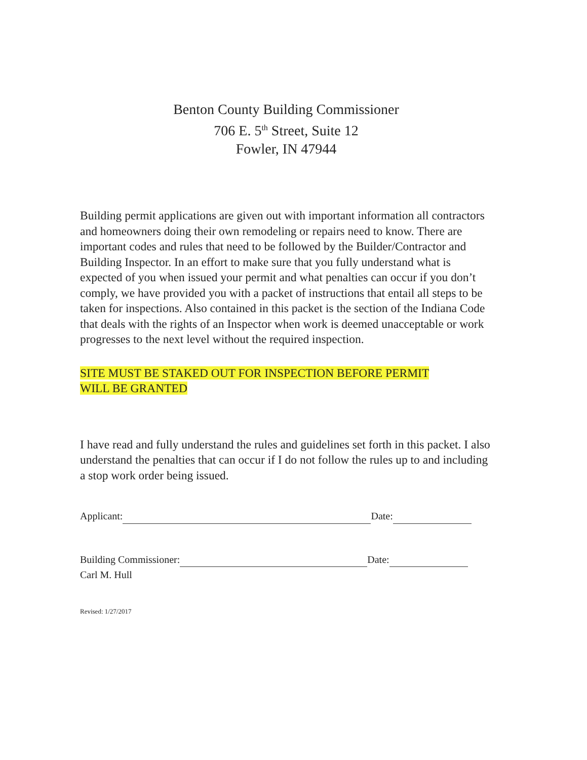Benton County Building Commissioner
706 E. 5<sup>th</sup> Street, Suite 12
Fowler, IN 47944
Building permit applications are given out with important information all contractors and homeowners doing their own remodeling or repairs need to know. There are important codes and rules that need to be followed by the Builder/Contractor and Building Inspector. In an effort to make sure that you fully understand what is expected of you when issued your permit and what penalties can occur if you don’t comply, we have provided you with a packet of instructions that entail all steps to be taken for inspections. Also contained in this packet is the section of the Indiana Code that deals with the rights of an Inspector when work is deemed unacceptable or work progresses to the next level without the required inspection.
SITE MUST BE STAKED OUT FOR INSPECTION BEFORE PERMIT
WILL BE GRANTED
I have read and fully understand the rules and guidelines set forth in this packet. I also understand the penalties that can occur if I do not follow the rules up to and including a stop work order being issued.
Applicant: Date:
Building Commissioner: Date:
Carl M. Hull
Revised: 1/27/2017